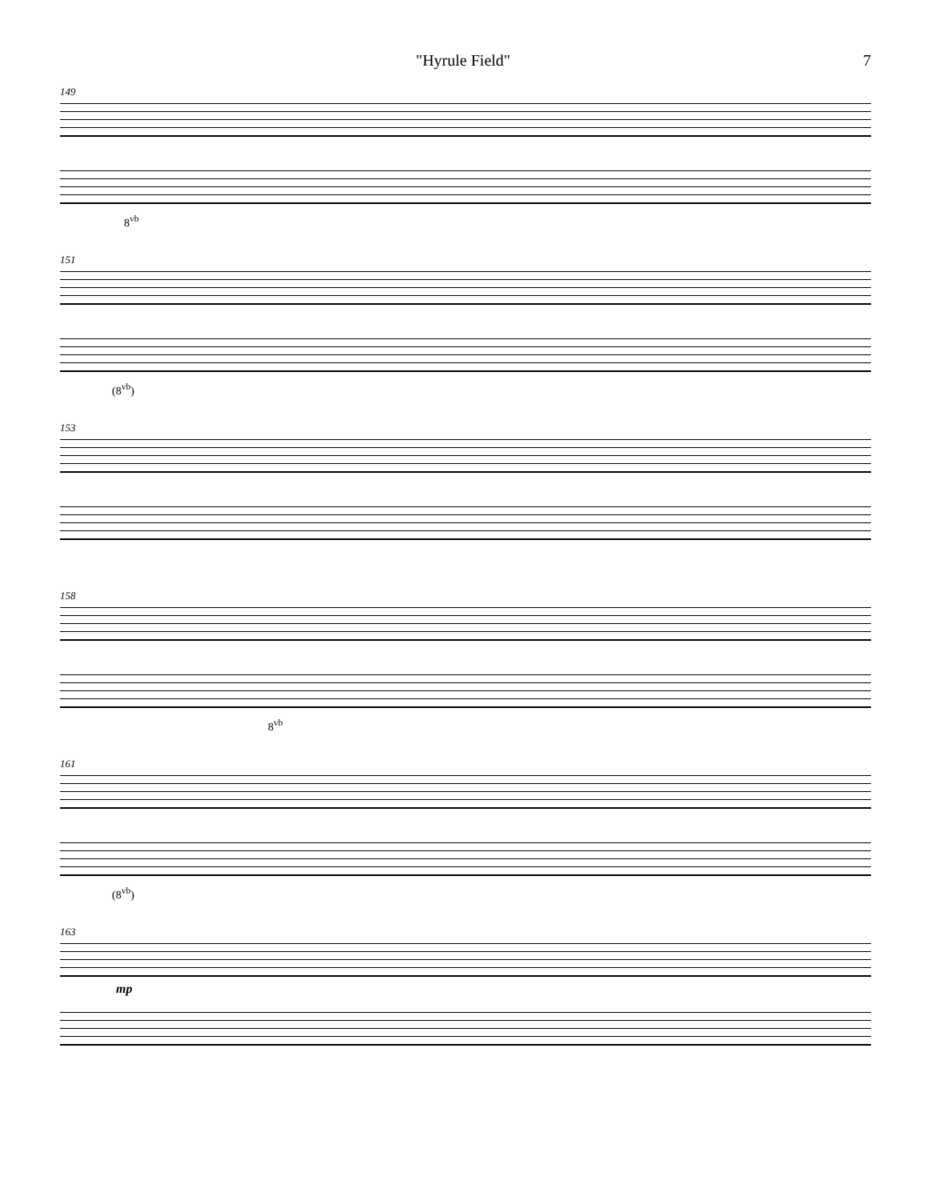"Hyrule Field" 7
149
8<sup>vb</sup>
151
(8<sup>vb</sup>)
153
158
8<sup>vb</sup>
161
(8<sup>vb</sup>)
163
mp